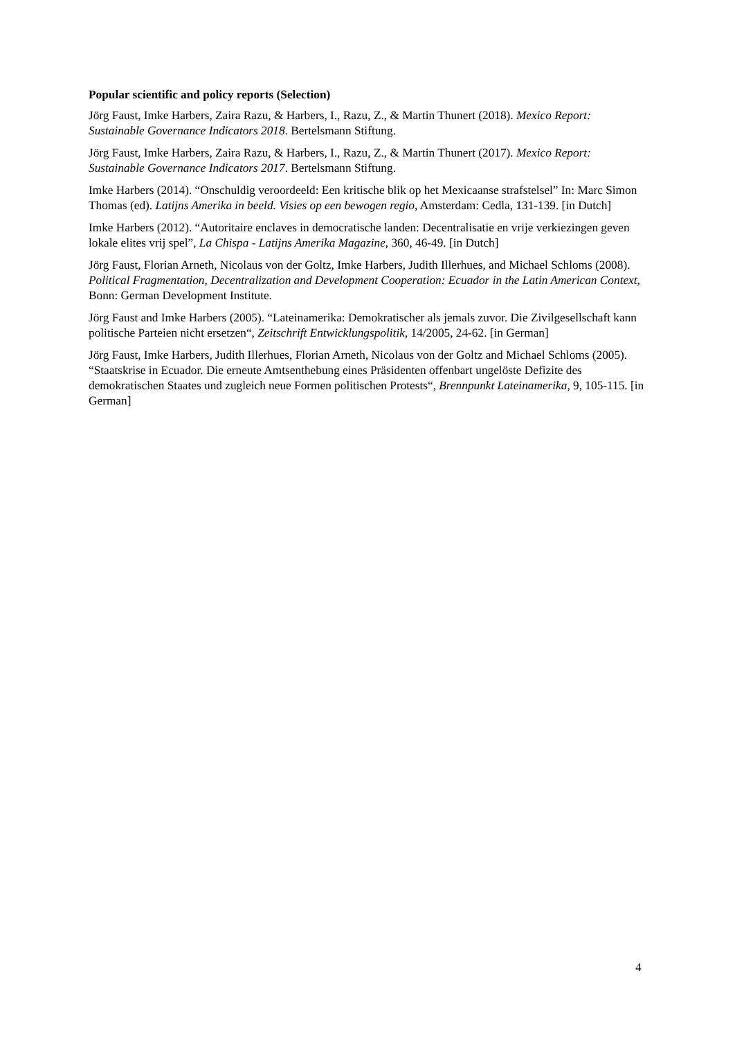Popular scientific and policy reports (Selection)
Jörg Faust, Imke Harbers, Zaira Razu, & Harbers, I., Razu, Z., & Martin Thunert (2018). Mexico Report: Sustainable Governance Indicators 2018. Bertelsmann Stiftung.
Jörg Faust, Imke Harbers, Zaira Razu, & Harbers, I., Razu, Z., & Martin Thunert (2017). Mexico Report: Sustainable Governance Indicators 2017. Bertelsmann Stiftung.
Imke Harbers (2014). “Onschuldig veroordeeld: Een kritische blik op het Mexicaanse strafstelsel” In: Marc Simon Thomas (ed). Latijns Amerika in beeld. Visies op een bewogen regio, Amsterdam: Cedla, 131-139. [in Dutch]
Imke Harbers (2012). “Autoritaire enclaves in democratische landen: Decentralisatie en vrije verkiezingen geven lokale elites vrij spel”, La Chispa - Latijns Amerika Magazine, 360, 46-49. [in Dutch]
Jörg Faust, Florian Arneth, Nicolaus von der Goltz, Imke Harbers, Judith Illerhues, and Michael Schloms (2008). Political Fragmentation, Decentralization and Development Cooperation: Ecuador in the Latin American Context, Bonn: German Development Institute.
Jörg Faust and Imke Harbers (2005). “Lateinamerika: Demokratischer als jemals zuvor. Die Zivilgesellschaft kann politische Parteien nicht ersetzen“, Zeitschrift Entwicklungspolitik, 14/2005, 24-62. [in German]
Jörg Faust, Imke Harbers, Judith Illerhues, Florian Arneth, Nicolaus von der Goltz and Michael Schloms (2005). “Staatskrise in Ecuador. Die erneute Amtsenthebung eines Präsidenten offenbart ungelöste Defizite des demokratischen Staates und zugleich neue Formen politischen Protests“, Brennpunkt Lateinamerika, 9, 105-115. [in German]
4